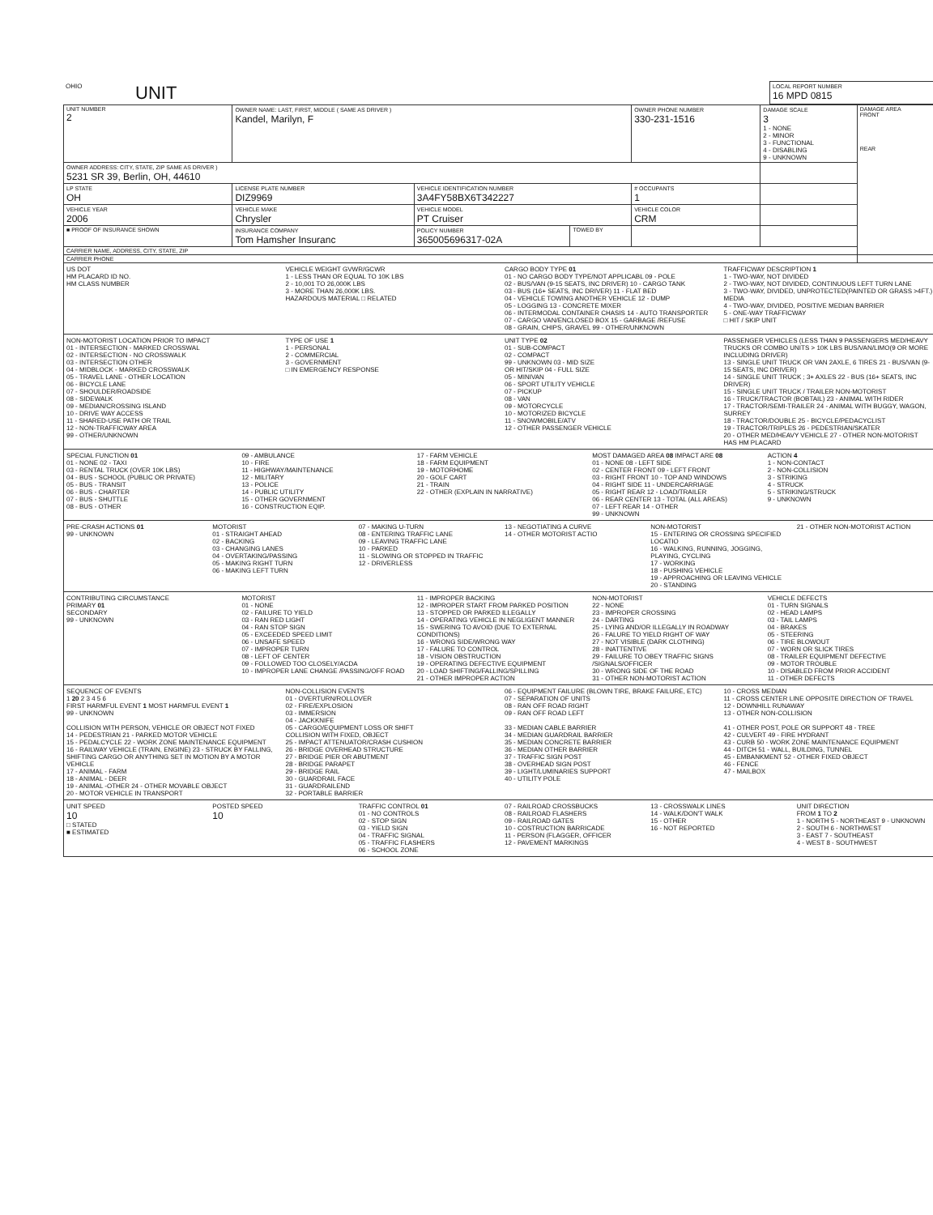| OHIO | UNIT | LOCAL REPORT NUMBER 16 MPD 0815 |
| UNIT NUMBER 2 | OWNER NAME: LAST, FIRST, MIDDLE ( SAME AS DRIVER ) Kandel, Marilyn, F | | | OWNER PHONE NUMBER 330-231-1516 | DAMAGE SCALE 3 1 - NONE 2 - MINOR 3 - FUNCTIONAL 4 - DISABLING 9 - UNKNOWN | DAMAGE AREA FRONT REAR |
| OWNER ADDRESS: CITY, STATE, ZIP SAME AS DRIVER ) 5231 SR 39, Berlin, OH, 44610 | | | | | | |
| LP STATE OH | LICENSE PLATE NUMBER DIZ9969 | VEHICLE IDENTIFICATION NUMBER 3A4FY58BX6T342227 | | # OCCUPANTS 1 | | |
| VEHICLE YEAR 2006 | VEHICLE MAKE Chrysler | VEHICLE MODEL PT Cruiser | | VEHICLE COLOR CRM | | |
| ■ PROOF OF INSURANCE SHOWN | INSURANCE COMPANY Tom Hamsher Insuranc | POLICY NUMBER 365005696317-02A | TOWED BY | | | |
| CARRIER NAME, ADDRESS, CITY, STATE, ZIP | | | | | | |
| CARRIER PHONE | | | | | | |
US DOT
HM PLACARD ID NO.
HM CLASS NUMBER
VEHICLE WEIGHT GVWR/GCWR
1 - LESS THAN OR EQUAL TO 10K LBS
2 - 10,001 TO 26,000K LBS
3 - MORE THAN 26,000K LBS.
HAZARDOUS MATERIAL □ RELATED
CARGO BODY TYPE 01
01 - NO CARGO BODY TYPE/NOT APPLICABL 09 - POLE
02 - BUS/VAN (9-15 SEATS, INC DRIVER) 10 - CARGO TANK
03 - BUS (16+ SEATS, INC DRIVER) 11 - FLAT BED
04 - VEHICLE TOWING ANOTHER VEHICLE 12 - DUMP
05 - LOGGING 13 - CONCRETE MIXER
06 - INTERMODAL CONTAINER CHASIS 14 - AUTO TRANSPORTER
07 - CARGO VAN/ENCLOSED BOX 15 - GARBAGE /REFUSE
08 - GRAIN, CHIPS, GRAVEL 99 - OTHER/UNKNOWN
TRAFFICWAY DESCRIPTION 1
1 - TWO-WAY, NOT DIVIDED
2 - TWO-WAY, NOT DIVIDED, CONTINUOUS LEFT TURN LANE
3 - TWO-WAY, DIVIDED, UNPROTECTED(PAINTED OR GRASS >4FT.) MEDIA
4 - TWO-WAY, DIVIDED, POSITIVE MEDIAN BARRIER
5 - ONE-WAY TRAFFICWAY
□ HIT / SKIP UNIT
NON-MOTORIST LOCATION PRIOR TO IMPACT
01 - INTERSECTION - MARKED CROSSWAL
02 - INTERSECTION - NO CROSSWALK
03 - INTERSECTION OTHER
04 - MIDBLOCK - MARKED CROSSWALK
05 - TRAVEL LANE - OTHER LOCATION
06 - BICYCLE LANE
07 - SHOULDER/ROADSIDE
08 - SIDEWALK
09 - MEDIAN/CROSSING ISLAND
10 - DRIVE WAY ACCESS
11 - SHARED-USE PATH OR TRAIL
12 - NON-TRAFFICWAY AREA
99 - OTHER/UNKNOWN
TYPE OF USE 1
1 - PERSONAL
2 - COMMERCIAL
3 - GOVERNMENT
□ IN EMERGENCY RESPONSE
UNIT TYPE 02
01 - SUB-COMPACT
02 - COMPACT
99 - UNKNOWN 03 - MID SIZE
OR HIT/SKIP 04 - FULL SIZE
05 - MINIVAN
06 - SPORT UTILITY VEHICLE
07 - PICKUP
08 - VAN
09 - MOTORCYCLE
10 - MOTORIZED BICYCLE
11 - SNOWMOBILE/ATV
12 - OTHER PASSENGER VEHICLE
PASSENGER VEHICLES (LESS THAN 9 PASSENGERS MED/HEAVY TRUCKS OR COMBO UNITS > 10K LBS BUS/VAN/LIMO(9 OR MORE INCLUDING DRIVER)
13 - SINGLE UNIT TRUCK OR VAN 2AXLE, 6 TIRES 21 - BUS/VAN (9-15 SEATS, INC DRIVER)
14 - SINGLE UNIT TRUCK ; 3+ AXLES 22 - BUS (16+ SEATS, INC DRIVER)
15 - SINGLE UNIT TRUCK / TRAILER NON-MOTORIST
16 - TRUCK/TRACTOR (BOBTAIL) 23 - ANIMAL WITH RIDER
17 - TRACTOR/SEMI-TRAILER 24 - ANIMAL WITH BUGGY, WAGON, SURREY
18 - TRACTOR/DOUBLE 25 - BICYCLE/PEDACYCLIST
19 - TRACTOR/TRIPLES 26 - PEDESTRIAN/SKATER
20 - OTHER MED/HEAVY VEHICLE 27 - OTHER NON-MOTORIST
HAS HM PLACARD
SPECIAL FUNCTION 01
01 - NONE 02 - TAXI
03 - RENTAL TRUCK (OVER 10K LBS)
04 - BUS - SCHOOL (PUBLIC OR PRIVATE)
05 - BUS - TRANSIT
06 - BUS - CHARTER
07 - BUS - SHUTTLE
08 - BUS - OTHER
09 - AMBULANCE
10 - FIRE
11 - HIGHWAY/MAINTENANCE
12 - MILITARY
13 - POLICE
14 - PUBLIC UTILITY
15 - OTHER GOVERNMENT
16 - CONSTRUCTION EQIP.
17 - FARM VEHICLE
18 - FARM EQUIPMENT
19 - MOTORHOME
20 - GOLF CART
21 - TRAIN
22 - OTHER (EXPLAIN IN NARRATIVE)
MOST DAMAGED AREA 08 IMPACT ARE 08
01 - NONE 08 - LEFT SIDE
02 - CENTER FRONT 09 - LEFT FRONT
03 - RIGHT FRONT 10 - TOP AND WINDOWS
04 - RIGHT SIDE 11 - UNDERCARRIAGE
05 - RIGHT REAR 12 - LOAD/TRAILER
06 - REAR CENTER 13 - TOTAL (ALL AREAS)
07 - LEFT REAR 14 - OTHER
99 - UNKNOWN
ACTION 4
1 - NON-CONTACT
2 - NON-COLLISION
3 - STRIKING
4 - STRUCK
5 - STRIKING/STRUCK
9 - UNKNOWN
PRE-CRASH ACTIONS 01
99 - UNKNOWN
MOTORIST
01 - STRAIGHT AHEAD
02 - BACKING
03 - CHANGING LANES
04 - OVERTAKING/PASSING
05 - MAKING RIGHT TURN
06 - MAKING LEFT TURN
07 - MAKING U-TURN
08 - ENTERING TRAFFIC LANE
09 - LEAVING TRAFFIC LANE
10 - PARKED
11 - SLOWING OR STOPPED IN TRAFFIC
12 - DRIVERLESS
13 - NEGOTIATING A CURVE
14 - OTHER MOTORIST ACTIO
NON-MOTORIST
15 - ENTERING OR CROSSING SPECIFIED LOCATIO
16 - WALKING, RUNNING, JOGGING, PLAYING, CYCLING
17 - WORKING
18 - PUSHING VEHICLE
19 - APPROACHING OR LEAVING VEHICLE
20 - STANDING
21 - OTHER NON-MOTORIST ACTION
CONTRIBUTING CIRCUMSTANCE
PRIMARY 01
SECONDARY
99 - UNKNOWN
MOTORIST
01 - NONE
02 - FAILURE TO YIELD
03 - RAN RED LIGHT
04 - RAN STOP SIGN
05 - EXCEEDED SPEED LIMIT
06 - UNSAFE SPEED
07 - IMPROPER TURN
08 - LEFT OF CENTER
09 - FOLLOWED TOO CLOSELY/ACDA
10 - IMPROPER LANE CHANGE /PASSING/OFF ROAD
11 - IMPROPER BACKING
12 - IMPROPER START FROM PARKED POSITION
13 - STOPPED OR PARKED ILLEGALLY
14 - OPERATING VEHICLE IN NEGLIGENT MANNER
15 - SWERING TO AVOID (DUE TO EXTERNAL CONDITIONS)
16 - WRONG SIDE/WRONG WAY
17 - FALURE TO CONTROL
18 - VISION OBSTRUCTION
19 - OPERATING DEFECTIVE EQUIPMENT
20 - LOAD SHIFTING/FALLING/SPILLING
21 - OTHER IMPROPER ACTION
NON-MOTORIST
22 - NONE
23 - IMPROPER CROSSING
24 - DARTING
25 - LYING AND/OR ILLEGALLY IN ROADWAY
26 - FALURE TO YIELD RIGHT OF WAY
27 - NOT VISIBLE (DARK CLOTHING)
28 - INATTENTIVE
29 - FAILURE TO OBEY TRAFFIC SIGNS /SIGNALS/OFFICER
30 - WRONG SIDE OF THE ROAD
31 - OTHER NON-MOTORIST ACTION
VEHICLE DEFECTS
01 - TURN SIGNALS
02 - HEAD LAMPS
03 - TAIL LAMPS
04 - BRAKES
05 - STEERING
06 - TIRE BLOWOUT
07 - WORN OR SLICK TIRES
08 - TRAILER EQUIPMENT DEFECTIVE
09 - MOTOR TROUBLE
10 - DISABLED FROM PRIOR ACCIDENT
11 - OTHER DEFECTS
SEQUENCE OF EVENTS
1 20 2 3 4 5 6
FIRST HARMFUL EVENT 1 MOST HARMFUL EVENT 1
99 - UNKNOWN
COLLISION WITH PERSON, VEHICLE OR OBJECT NOT FIXED
14 - PEDESTRIAN 21 - PARKED MOTOR VEHICLE
15 - PEDALCYCLE 22 - WORK ZONE MAINTENANCE EQUIPMENT
16 - RAILWAY VEHICLE (TRAIN, ENGINE) 23 - STRUCK BY FALLING, SHIFTING CARGO OR ANYTHING SET IN MOTION BY A MOTOR VEHICLE
17 - ANIMAL - FARM
18 - ANIMAL - DEER
19 - ANIMAL -OTHER 24 - OTHER MOVABLE OBJECT
20 - MOTOR VEHICLE IN TRANSPORT
NON-COLLISION EVENTS
01 - OVERTURN/ROLLOVER
02 - FIRE/EXPLOSION
03 - IMMERSION
04 - JACKKNIFE
05 - CARGO/EQUIPMENT LOSS OR SHIFT
COLLISION WITH FIXED, OBJECT
25 - IMPACT ATTENUATOR/CRASH CUSHION
26 - BRIDGE OVERHEAD STRUCTURE
27 - BRIDGE PIER OR ABUTMENT
28 - BRIDGE PARAPET
29 - BRIDGE RAIL
30 - GUARDRAIL FACE
31 - GUARDRAILEND
32 - PORTABLE BARRIER
06 - EQUIPMENT FAILURE (BLOWN TIRE, BRAKE FAILURE, ETC)
07 - SEPARATION OF UNITS
08 - RAN OFF ROAD RIGHT
09 - RAN OFF ROAD LEFT
33 - MEDIAN CABLE BARRIER
34 - MEDIAN GUARDRAIL BARRIER
35 - MEDIAN CONCRETE BARRIER
36 - MEDIAN OTHER BARRIER
37 - TRAFFIC SIGN POST
38 - OVERHEAD SIGN POST
39 - LIGHT/LUMINARIES SUPPORT
40 - UTILITY POLE
10 - CROSS MEDIAN
11 - CROSS CENTER LINE OPPOSITE DIRECTION OF TRAVEL
12 - DOWNHILL RUNAWAY
13 - OTHER NON-COLLISION
41 - OTHER POST, POLE OR SUPPORT 48 - TREE
42 - CULVERT 49 - FIRE HYDRANT
43 - CURB 50 - WORK ZONE MAINTENANCE EQUIPMENT
44 - DITCH 51 - WALL, BUILDING, TUNNEL
45 - EMBANKMENT 52 - OTHER FIXED OBJECT
46 - FENCE
47 - MAILBOX
UNIT SPEED
10
□ STATED
■ ESTIMATED
POSTED SPEED
10
TRAFFIC CONTROL 01
01 - NO CONTROLS
02 - STOP SIGN
03 - YIELD SIGN
04 - TRAFFIC SIGNAL
05 - TRAFFIC FLASHERS
06 - SCHOOL ZONE
07 - RAILROAD CROSSBUCKS
08 - RAILROAD FLASHERS
09 - RAILROAD GATES
10 - COSTRUCTION BARRICADE
11 - PERSON (FLAGGER, OFFICER
12 - PAVEMENT MARKINGS
13 - CROSSWALK LINES
14 - WALK/DON'T WALK
15 - OTHER
16 - NOT REPORTED
UNIT DIRECTION
FROM 1 TO 2
1 - NORTH 5 - NORTHEAST 9 - UNKNOWN
2 - SOUTH 6 - NORTHWEST
3 - EAST 7 - SOUTHEAST
4 - WEST 8 - SOUTHWEST